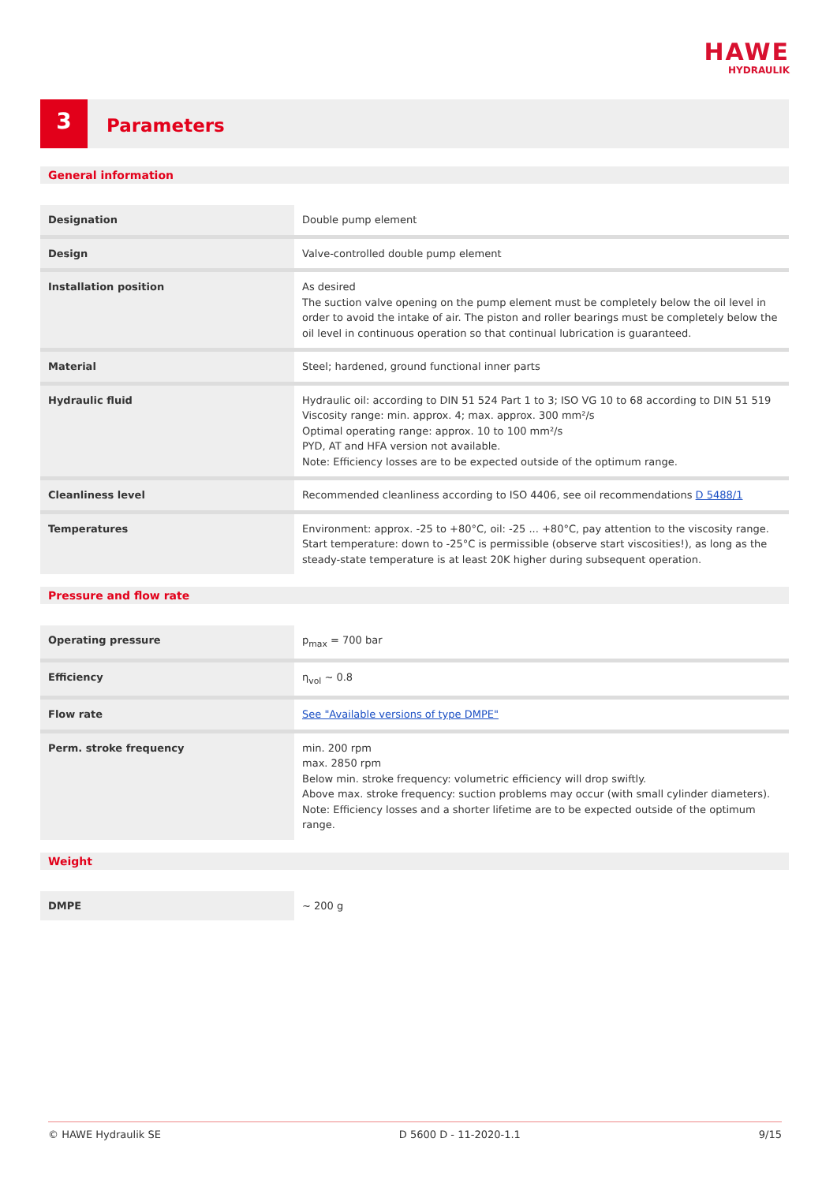HAWE
HYDRAULIK
3
Parameters
General information
| Designation | Double pump element |
| Design | Valve-controlled double pump element |
| Installation position | As desired The suction valve opening on the pump element must be completely below the oil level in order to avoid the intake of air. The piston and roller bearings must be completely below the oil level in continuous operation so that continual lubrication is guaranteed. |
| Material | Steel; hardened, ground functional inner parts |
| Hydraulic fluid | Hydraulic oil: according to DIN 51 524 Part 1 to 3; ISO VG 10 to 68 according to DIN 51 519 Viscosity range: min. approx. 4; max. approx. 300 mm²/s Optimal operating range: approx. 10 to 100 mm²/s PYD, AT and HFA version not available. Note: Efficiency losses are to be expected outside of the optimum range. |
| Cleanliness level | Recommended cleanliness according to ISO 4406, see oil recommendations D 5488/1 |
| Temperatures | Environment: approx. -25 to +80°C, oil: -25 ... +80°C, pay attention to the viscosity range. Start temperature: down to -25°C is permissible (observe start viscosities!), as long as the steady-state temperature is at least 20K higher during subsequent operation. |
Pressure and flow rate
| Operating pressure | p<sub>max</sub> = 700 bar |
| Efficiency | η<sub>vol</sub> ~ 0.8 |
| Flow rate | See "Available versions of type DMPE" |
| Perm. stroke frequency | min. 200 rpm max. 2850 rpm Below min. stroke frequency: volumetric efficiency will drop swiftly. Above max. stroke frequency: suction problems may occur (with small cylinder diameters). Note: Efficiency losses and a shorter lifetime are to be expected outside of the optimum range. |
Weight
| DMPE | ~ 200 g |
© HAWE Hydraulik SE D 5600 D - 11-2020-1.1 9/15